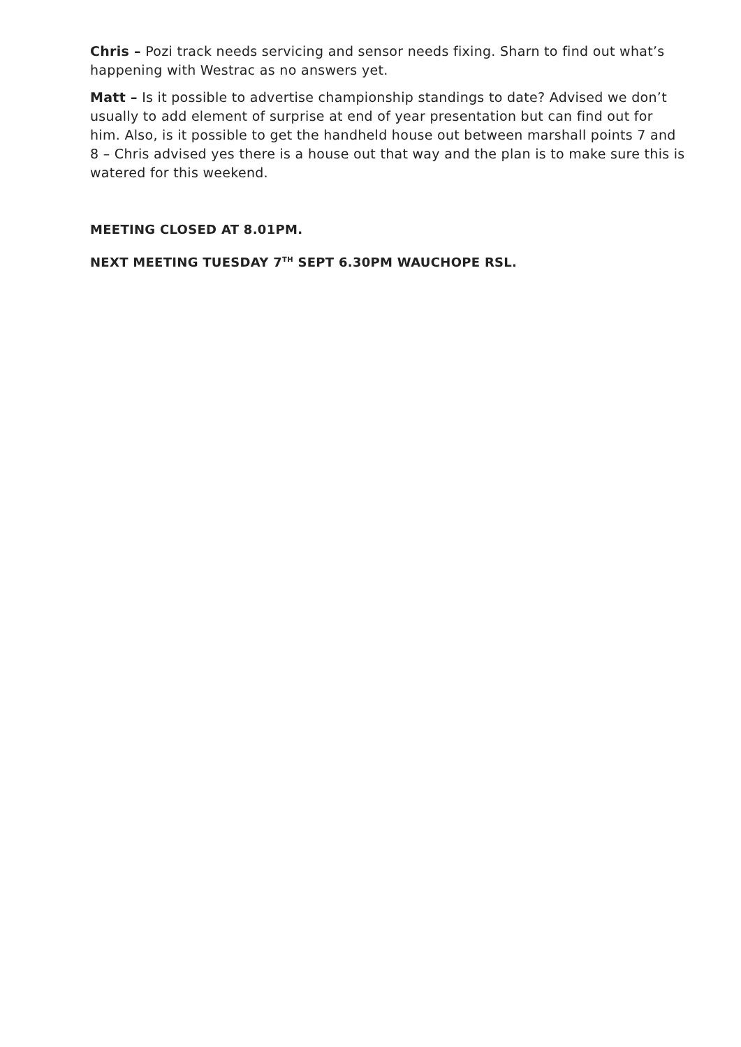Chris – Pozi track needs servicing and sensor needs fixing. Sharn to find out what’s happening with Westrac as no answers yet.
Matt – Is it possible to advertise championship standings to date? Advised we don’t usually to add element of surprise at end of year presentation but can find out for him. Also, is it possible to get the handheld house out between marshall points 7 and 8 – Chris advised yes there is a house out that way and the plan is to make sure this is watered for this weekend.
MEETING CLOSED AT 8.01PM.
NEXT MEETING TUESDAY 7<sup>TH</sup> SEPT 6.30PM WAUCHOPE RSL.